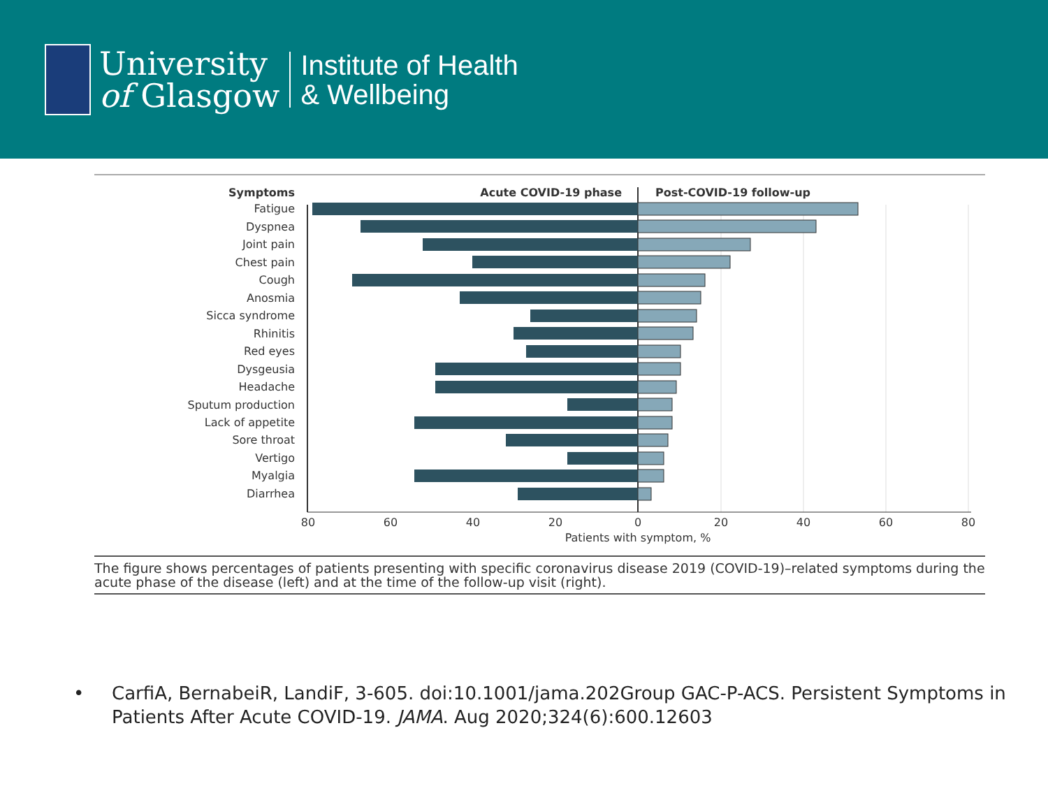University
of Glasgow
Institute of Health
& Wellbeing
Symptoms
Acute COVID-19 phase
Post-COVID-19 follow-up
Fatigue
Dyspnea
Joint pain
Chest pain
Cough
Anosmia
Sicca syndrome
Rhinitis
Red eyes
Dysgeusia
Headache
Sputum production
Lack of appetite
Sore throat
Vertigo
Myalgia
Diarrhea
80
60
40
20
0
20
40
60
80
Patients with symptom, %
The figure shows percentages of patients presenting with specific coronavirus disease 2019 (COVID-19)–related symptoms during the acute phase of the disease (left) and at the time of the follow-up visit (right).
• CarfiA, BernabeiR, LandiF, 3-605. doi:10.1001/jama.202Group GAC-P-ACS. Persistent Symptoms in
Patients After Acute COVID-19. JAMA. Aug 2020;324(6):600.12603